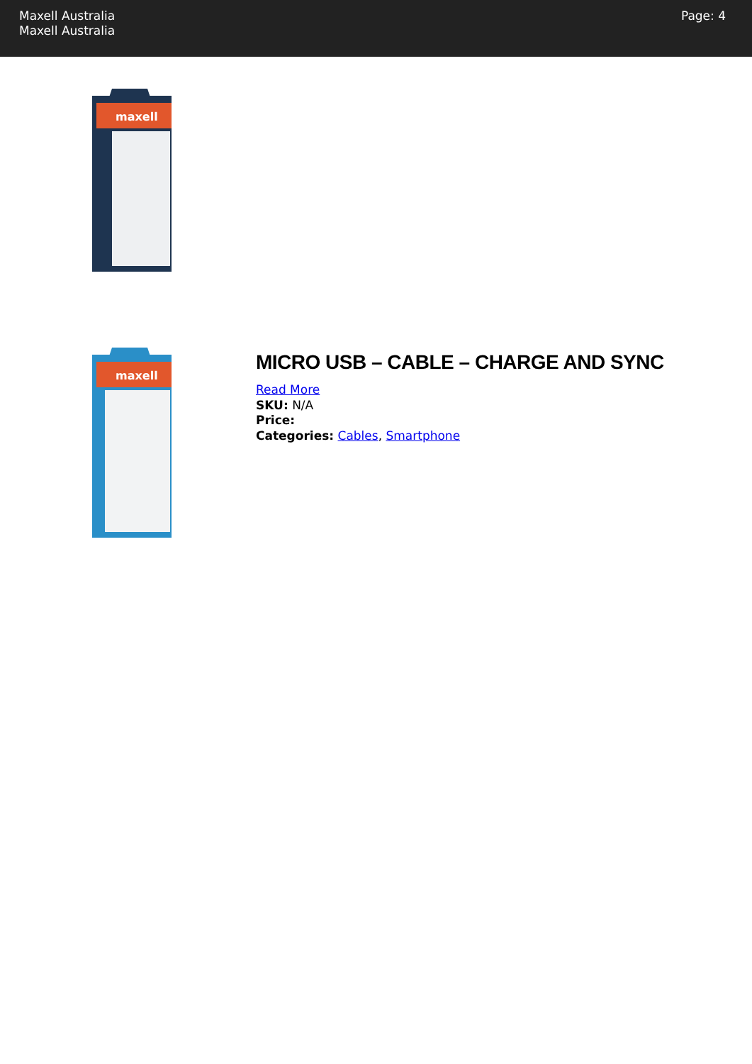Maxell Australia
Maxell Australia
Page: 4
maxell
maxell
MICRO USB – CABLE – CHARGE AND SYNC
Read More
SKU: N/A
Price:
Categories: Cables, Smartphone